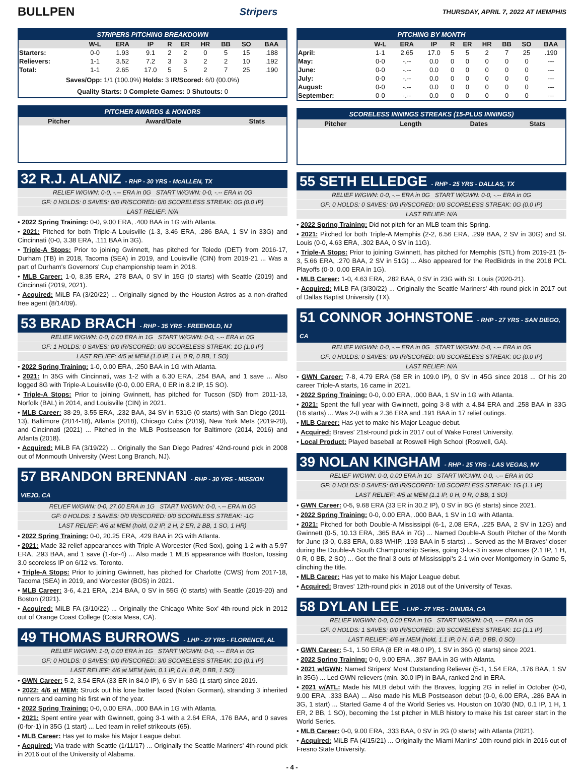BULLPEN Stripers THURSDAY, APRIL 7, 2022 AT MEMPHIS
STRIPERS PITCHING BREAKDOWN
| | W-L | ERA | IP | R | ER | HR | BB | SO | BAA |
| --- | --- | --- | --- | --- | --- | --- | --- | --- | --- |
| Starters: | 0-0 | 1.93 | 9.1 | 2 | 2 | 0 | 5 | 15 | .188 |
| Relievers: | 1-1 | 3.52 | 7.2 | 3 | 3 | 2 | 2 | 10 | .192 |
| Total: | 1-1 | 2.65 | 17.0 | 5 | 5 | 2 | 7 | 25 | .190 |
Saves/Opp: 1/1 (100.0%) Holds: 3 IR/Scored: 6/0 (00.0%)
Quality Starts: 0 Complete Games: 0 Shutouts: 0
PITCHER AWARDS & HONORS
| Pitcher | Award/Date | Stats |
| --- | --- | --- |
32 R.J. ALANIZ - RHP - 30 YRS - McALLEN, TX
RELIEF W/GWN: 0-0, -.-- ERA in 0G START W/GWN: 0-0, -.-- ERA in 0G
GF: 0 HOLDS: 0 SAVES: 0/0 IR/SCORED: 0/0 SCORELESS STREAK: 0G (0.0 IP)
LAST RELIEF: N/A
• 2022 Spring Training: 0-0, 9.00 ERA, .400 BAA in 1G with Atlanta.
• 2021: Pitched for both Triple-A Louisville (1-3, 3.46 ERA, .286 BAA, 1 SV in 33G) and Cincinnati (0-0, 3.38 ERA, .111 BAA in 3G).
• Triple-A Stops: Prior to joining Gwinnett, has pitched for Toledo (DET) from 2016-17, Durham (TB) in 2018, Tacoma (SEA) in 2019, and Louisville (CIN) from 2019-21 ... Was a part of Durham's Governors' Cup championship team in 2018.
• MLB Career: 1-0, 8.35 ERA, .278 BAA, 0 SV in 15G (0 starts) with Seattle (2019) and Cincinnati (2019, 2021).
• Acquired: MiLB FA (3/20/22) ... Originally signed by the Houston Astros as a non-drafted free agent (8/14/09).
53 BRAD BRACH - RHP - 35 YRS - FREEHOLD, NJ
RELIEF W/GWN: 0-0, 0.00 ERA in 1G START W/GWN: 0-0, -.-- ERA in 0G
GF: 1 HOLDS: 0 SAVES: 0/0 IR/SCORED: 0/0 SCORELESS STREAK: 1G (1.0 IP)
LAST RELIEF: 4/5 at MEM (1.0 IP, 1 H, 0 R, 0 BB, 1 SO)
• 2022 Spring Training: 1-0, 0.00 ERA, .250 BAA in 1G with Atlanta.
• 2021: In 35G with Cincinnati, was 1-2 with a 6.30 ERA, .254 BAA, and 1 save ... Also logged 8G with Triple-A Louisville (0-0, 0.00 ERA, 0 ER in 8.2 IP, 15 SO).
• Triple-A Stops: Prior to joining Gwinnett, has pitched for Tucson (SD) from 2011-13, Norfolk (BAL) in 2014, and Louisville (CIN) in 2021.
• MLB Career: 38-29, 3.55 ERA, .232 BAA, 34 SV in 531G (0 starts) with San Diego (2011-13), Baltimore (2014-18), Atlanta (2018), Chicago Cubs (2019), New York Mets (2019-20), and Cincinnati (2021) ... Pitched in the MLB Postseason for Baltimore (2014, 2016) and Atlanta (2018).
• Acquired: MiLB FA (3/19/22) ... Originally the San Diego Padres' 42nd-round pick in 2008 out of Monmouth University (West Long Branch, NJ).
57 BRANDON BRENNAN - RHP - 30 YRS - MISSION VIEJO, CA
RELIEF W/GWN: 0-0, 27.00 ERA in 1G START W/GWN: 0-0, -.-- ERA in 0G
GF: 0 HOLDS: 1 SAVES: 0/0 IR/SCORED: 0/0 SCORELESS STREAK: -1G
LAST RELIEF: 4/6 at MEM (hold, 0.2 IP, 2 H, 2 ER, 2 BB, 1 SO, 1 HR)
• 2022 Spring Training: 0-0, 20.25 ERA, .429 BAA in 2G with Atlanta.
• 2021: Made 32 relief appearances with Triple-A Worcester (Red Sox), going 1-2 with a 5.97 ERA, .293 BAA, and 1 save (1-for-4) ... Also made 1 MLB appearance with Boston, tossing 3.0 scoreless IP on 6/12 vs. Toronto.
• Triple-A Stops: Prior to joining Gwinnett, has pitched for Charlotte (CWS) from 2017-18, Tacoma (SEA) in 2019, and Worcester (BOS) in 2021.
• MLB Career: 3-6, 4.21 ERA, .214 BAA, 0 SV in 55G (0 starts) with Seattle (2019-20) and Boston (2021).
• Acquired: MiLB FA (3/10/22) ... Originally the Chicago White Sox' 4th-round pick in 2012 out of Orange Coast College (Costa Mesa, CA).
49 THOMAS BURROWS - LHP - 27 YRS - FLORENCE, AL
RELIEF W/GWN: 1-0, 0.00 ERA in 1G START W/GWN: 0-0, -.-- ERA in 0G
GF: 0 HOLDS: 0 SAVES: 0/0 IR/SCORED: 3/0 SCORELESS STREAK: 1G (0.1 IP)
LAST RELIEF: 4/6 at MEM (win, 0.1 IP, 0 H, 0 R, 0 BB, 1 SO)
• GWN Career: 5-2, 3.54 ERA (33 ER in 84.0 IP), 6 SV in 63G (1 start) since 2019.
• 2022: 4/6 at MEM: Struck out his lone batter faced (Nolan Gorman), stranding 3 inherited runners and earning his first win of the year.
• 2022 Spring Training: 0-0, 0.00 ERA, .000 BAA in 1G with Atlanta.
• 2021: Spent entire year with Gwinnett, going 3-1 with a 2.64 ERA, .176 BAA, and 0 saves (0-for-1) in 35G (1 start) ... Led team in relief strikeouts (65).
• MLB Career: Has yet to make his Major League debut.
• Acquired: Via trade with Seattle (1/11/17) ... Originally the Seattle Mariners' 4th-round pick in 2016 out of the University of Alabama.
PITCHING BY MONTH
| | W-L | ERA | IP | R | ER | HR | BB | SO | BAA |
| --- | --- | --- | --- | --- | --- | --- | --- | --- | --- |
| April: | 1-1 | 2.65 | 17.0 | 5 | 5 | 2 | 7 | 25 | .190 |
| May: | 0-0 | -.-- | 0.0 | 0 | 0 | 0 | 0 | 0 | --- |
| June: | 0-0 | -.-- | 0.0 | 0 | 0 | 0 | 0 | 0 | --- |
| July: | 0-0 | -.-- | 0.0 | 0 | 0 | 0 | 0 | 0 | --- |
| August: | 0-0 | -.-- | 0.0 | 0 | 0 | 0 | 0 | 0 | --- |
| September: | 0-0 | -.-- | 0.0 | 0 | 0 | 0 | 0 | 0 | --- |
SCORELESS INNINGS STREAKS (15-PLUS INNINGS)
| Pitcher | Length | Dates | Stats |
| --- | --- | --- | --- |
55 SETH ELLEDGE - RHP - 25 YRS - DALLAS, TX
RELIEF W/GWN: 0-0, -.-- ERA in 0G START W/GWN: 0-0, -.-- ERA in 0G
GF: 0 HOLDS: 0 SAVES: 0/0 IR/SCORED: 0/0 SCORELESS STREAK: 0G (0.0 IP)
LAST RELIEF: N/A
• 2022 Spring Training: Did not pitch for an MLB team this Spring.
• 2021: Pitched for both Triple-A Memphis (2-2, 6.56 ERA, .299 BAA, 2 SV in 30G) and St. Louis (0-0, 4.63 ERA, .302 BAA, 0 SV in 11G).
• Triple-A Stops: Prior to joining Gwinnett, has pitched for Memphis (STL) from 2019-21 (5-3, 5.66 ERA, .270 BAA, 2 SV in 51G) ... Also appeared for the RedBidrds in the 2018 PCL Playoffs (0-0, 0.00 ERA in 1G).
• MLB Career: 1-0, 4.63 ERA, .282 BAA, 0 SV in 23G with St. Louis (2020-21).
• Acquired: MiLB FA (3/30/22) ... Originally the Seattle Mariners' 4th-round pick in 2017 out of Dallas Baptist University (TX).
51 CONNOR JOHNSTONE - RHP - 27 YRS - SAN DIEGO, CA
RELIEF W/GWN: 0-0, -.-- ERA in 0G START W/GWN: 0-0, -.-- ERA in 0G
GF: 0 HOLDS: 0 SAVES: 0/0 IR/SCORED: 0/0 SCORELESS STREAK: 0G (0.0 IP)
LAST RELIEF: N/A
• GWN Career: 7-8, 4.79 ERA (58 ER in 109.0 IP), 0 SV in 45G since 2018 ... Of his 20 career Triple-A starts, 16 came in 2021.
• 2022 Spring Training: 0-0, 0.00 ERA, .000 BAA, 1 SV in 1G with Atlanta.
• 2021: Spent the full year with Gwinnett, going 3-8 with a 4.84 ERA and .258 BAA in 33G (16 starts) ... Was 2-0 with a 2.36 ERA and .191 BAA in 17 relief outings.
• MLB Career: Has yet to make his Major League debut.
• Acquired: Braves' 21st-round pick in 2017 out of Wake Forest University.
• Local Product: Played baseball at Roswell High School (Roswell, GA).
39 NOLAN KINGHAM - RHP - 25 YRS - LAS VEGAS, NV
RELIEF W/GWN: 0-0, 0.00 ERA in 1G START W/GWN: 0-0, -.-- ERA in 0G
GF: 0 HOLDS: 0 SAVES: 0/0 IR/SCORED: 1/0 SCORELESS STREAK: 1G (1.1 IP)
LAST RELIEF: 4/5 at MEM (1.1 IP, 0 H, 0 R, 0 BB, 1 SO)
• GWN Career: 0-5, 9.68 ERA (33 ER in 30.2 IP), 0 SV in 8G (6 starts) since 2021.
• 2022 Spring Training: 0-0, 0.00 ERA, .000 BAA, 1 SV in 1G with Atlanta.
• 2021: Pitched for both Double-A Mississippi (6-1, 2.08 ERA, .225 BAA, 2 SV in 12G) and Gwinnett (0-5, 10.13 ERA, .365 BAA in 7G) ... Named Double-A South Pitcher of the Month for June (3-0, 0.83 ERA, 0.83 WHIP, .193 BAA in 5 starts) ... Served as the M-Braves' closer during the Double-A South Championship Series, going 3-for-3 in save chances (2.1 IP, 1 H, 0 R, 0 BB, 2 SO) ... Got the final 3 outs of Mississippi's 2-1 win over Montgomery in Game 5, clinching the title.
• MLB Career: Has yet to make his Major League debut.
• Acquired: Braves' 12th-round pick in 2018 out of the University of Texas.
58 DYLAN LEE - LHP - 27 YRS - DINUBA, CA
RELIEF W/GWN: 0-0, 0.00 ERA in 1G START W/GWN: 0-0, -.-- ERA in 0G
GF: 0 HOLDS: 1 SAVES: 0/0 IR/SCORED: 2/0 SCORELESS STREAK: 1G (1.1 IP)
LAST RELIEF: 4/6 at MEM (hold, 1.1 IP, 0 H, 0 R, 0 BB, 0 SO)
• GWN Career: 5-1, 1.50 ERA (8 ER in 48.0 IP), 1 SV in 36G (0 starts) since 2021.
• 2022 Spring Training: 0-0, 9.00 ERA, .357 BAA in 3G with Atlanta.
• 2021 w/GWN: Named Stripers' Most Outstanding Reliever (5-1, 1.54 ERA, .176 BAA, 1 SV in 35G) ... Led GWN relievers (min. 30.0 IP) in BAA, ranked 2nd in ERA.
• 2021 w/ATL: Made his MLB debut with the Braves, logging 2G in relief in October (0-0, 9.00 ERA, .333 BAA) ... Also made his MLB Postseason debut (0-0, 6.00 ERA, .286 BAA in 3G, 1 start) ... Started Game 4 of the World Series vs. Houston on 10/30 (ND, 0.1 IP, 1 H, 1 ER, 2 BB, 1 SO), becoming the 1st pitcher in MLB history to make his 1st career start in the World Series.
• MLB Career: 0-0, 9.00 ERA, .333 BAA, 0 SV in 2G (0 starts) with Atlanta (2021).
• Acquired: MiLB FA (4/15/21) ... Originally the Miami Marlins' 10th-round pick in 2016 out of Fresno State University.
- 4 -